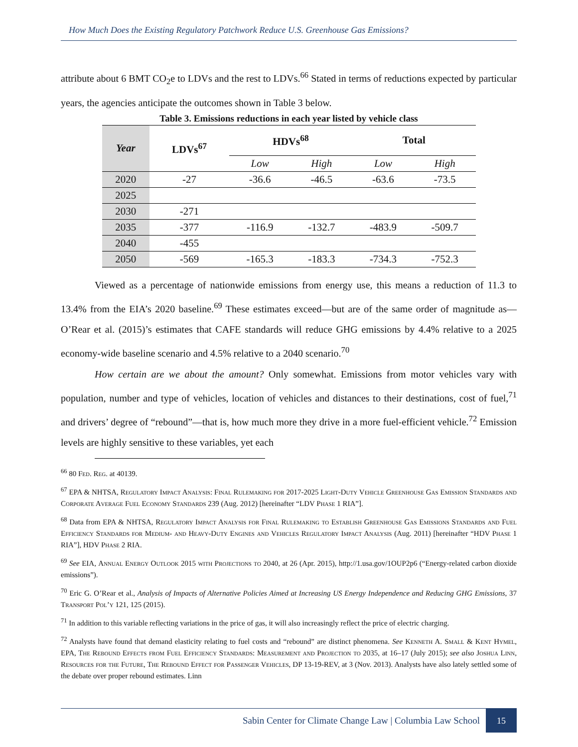How Much Does the Existing Regulatory Patchwork Reduce U.S. Greenhouse Gas Emissions?
attribute about 6 BMT CO<sub>2</sub>e to LDVs and the rest to LDVs.<sup>66</sup> Stated in terms of reductions expected by particular years, the agencies anticipate the outcomes shown in Table 3 below.
Table 3. Emissions reductions in each year listed by vehicle class
| Year | LDVs<sup>67</sup> | HDVs<sup>68</sup> | | Total | |
| --- | --- | --- | --- | --- | --- |
| | | Low | High | Low | High |
| 2020 | -27 | -36.6 | -46.5 | -63.6 | -73.5 |
| 2025 | | | | | |
| 2030 | -271 | | | | |
| 2035 | -377 | -116.9 | -132.7 | -483.9 | -509.7 |
| 2040 | -455 | | | | |
| 2050 | -569 | -165.3 | -183.3 | -734.3 | -752.3 |
Viewed as a percentage of nationwide emissions from energy use, this means a reduction of 11.3 to 13.4% from the EIA’s 2020 baseline.<sup>69</sup> These estimates exceed—but are of the same order of magnitude as—O’Rear et al. (2015)’s estimates that CAFE standards will reduce GHG emissions by 4.4% relative to a 2025 economy-wide baseline scenario and 4.5% relative to a 2040 scenario.<sup>70</sup>
How certain are we about the amount? Only somewhat. Emissions from motor vehicles vary with population, number and type of vehicles, location of vehicles and distances to their destinations, cost of fuel,<sup>71</sup> and drivers’ degree of “rebound”—that is, how much more they drive in a more fuel-efficient vehicle.<sup>72</sup> Emission levels are highly sensitive to these variables, yet each
<sup>66</sup> 80 Fed. Reg. at 40139.
<sup>67</sup> EPA & NHTSA, Regulatory Impact Analysis: Final Rulemaking for 2017-2025 Light-Duty Vehicle Greenhouse Gas Emission Standards and Corporate Average Fuel Economy Standards 239 (Aug. 2012) [hereinafter “LDV Phase 1 RIA”].
<sup>68</sup> Data from EPA & NHTSA, Regulatory Impact Analysis for Final Rulemaking to Establish Greenhouse Gas Emissions Standards and Fuel Efficiency Standards for Medium- and Heavy-Duty Engines and Vehicles Regulatory Impact Analysis (Aug. 2011) [hereinafter “HDV Phase 1 RIA”], HDV Phase 2 RIA.
<sup>69</sup> See EIA, Annual Energy Outlook 2015 with Projections to 2040, at 26 (Apr. 2015), http://1.usa.gov/1OUP2p6 (“Energy-related carbon dioxide emissions”).
<sup>70</sup> Eric G. O’Rear et al., Analysis of Impacts of Alternative Policies Aimed at Increasing US Energy Independence and Reducing GHG Emissions, 37 Transport Pol’y 121, 125 (2015).
<sup>71</sup> In addition to this variable reflecting variations in the price of gas, it will also increasingly reflect the price of electric charging.
<sup>72</sup> Analysts have found that demand elasticity relating to fuel costs and “rebound” are distinct phenomena. See Kenneth A. Small & Kent Hymel, EPA, The Rebound Effects from Fuel Efficiency Standards: Measurement and Projection to 2035, at 16–17 (July 2015); see also Joshua Linn, Resources for the Future, The Rebound Effect for Passenger Vehicles, DP 13-19-REV, at 3 (Nov. 2013). Analysts have also lately settled some of the debate over proper rebound estimates. Linn
Sabin Center for Climate Change Law | Columbia Law School
15